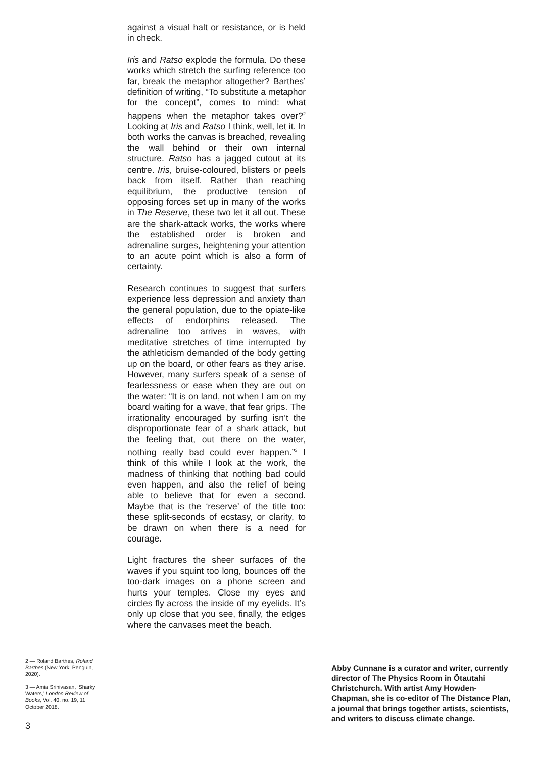against a visual halt or resistance, or is held in check.
Iris and Ratso explode the formula. Do these works which stretch the surfing reference too far, break the metaphor altogether? Barthes’ definition of writing, “To substitute a metaphor for the concept”, comes to mind: what happens when the metaphor takes over?<sup>2</sup> Looking at Iris and Ratso I think, well, let it. In both works the canvas is breached, revealing the wall behind or their own internal structure. Ratso has a jagged cutout at its centre. Iris, bruise-coloured, blisters or peels back from itself. Rather than reaching equilibrium, the productive tension of opposing forces set up in many of the works in The Reserve, these two let it all out. These are the shark-attack works, the works where the established order is broken and adrenaline surges, heightening your attention to an acute point which is also a form of certainty.
Research continues to suggest that surfers experience less depression and anxiety than the general population, due to the opiate-like effects of endorphins released. The adrenaline too arrives in waves, with meditative stretches of time interrupted by the athleticism demanded of the body getting up on the board, or other fears as they arise. However, many surfers speak of a sense of fearlessness or ease when they are out on the water: “It is on land, not when I am on my board waiting for a wave, that fear grips. The irrationality encouraged by surfing isn’t the disproportionate fear of a shark attack, but the feeling that, out there on the water, nothing really bad could ever happen.”<sup>3</sup> I think of this while I look at the work, the madness of thinking that nothing bad could even happen, and also the relief of being able to believe that for even a second. Maybe that is the ‘reserve’ of the title too: these split-seconds of ecstasy, or clarity, to be drawn on when there is a need for courage.
Light fractures the sheer surfaces of the waves if you squint too long, bounces off the too-dark images on a phone screen and hurts your temples. Close my eyes and circles fly across the inside of my eyelids. It’s only up close that you see, finally, the edges where the canvases meet the beach.
2 — Roland Barthes, Roland Barthes (New York: Penguin, 2020).
3 — Amia Srinivasan, ‘Sharky Waters,’ London Review of Books, Vol. 40, no. 19, 11 October 2018.
3
Abby Cunnane is a curator and writer, currently director of The Physics Room in Ōtautahi Christchurch. With artist Amy Howden-Chapman, she is co-editor of The Distance Plan, a journal that brings together artists, scientists, and writers to discuss climate change.